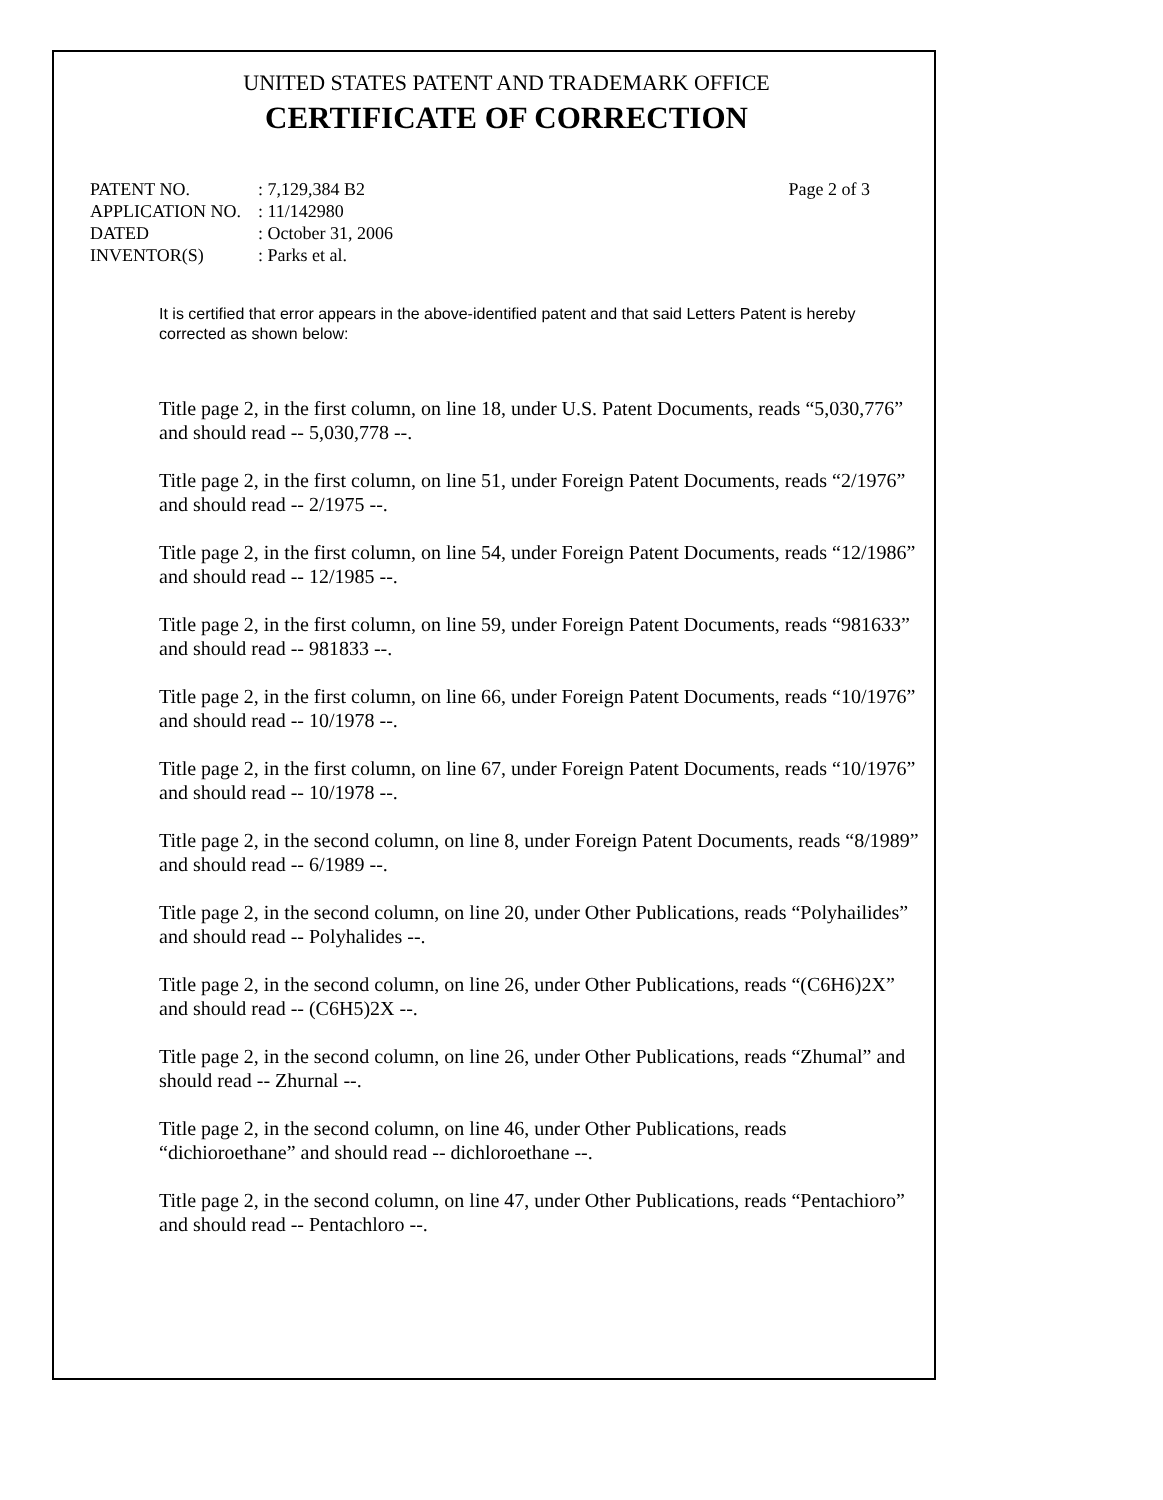UNITED STATES PATENT AND TRADEMARK OFFICE
CERTIFICATE OF CORRECTION
| PATENT NO. | : 7,129,384 B2 |
| APPLICATION NO. | : 11/142980 |
| DATED | : October 31, 2006 |
| INVENTOR(S) | : Parks et al. |
Page 2 of 3
It is certified that error appears in the above-identified patent and that said Letters Patent is hereby corrected as shown below:
Title page 2, in the first column, on line 18, under U.S. Patent Documents, reads “5,030,776” and should read -- 5,030,778 --.
Title page 2, in the first column, on line 51, under Foreign Patent Documents, reads “2/1976” and should read -- 2/1975 --.
Title page 2, in the first column, on line 54, under Foreign Patent Documents, reads “12/1986” and should read -- 12/1985 --.
Title page 2, in the first column, on line 59, under Foreign Patent Documents, reads “981633” and should read -- 981833 --.
Title page 2, in the first column, on line 66, under Foreign Patent Documents, reads “10/1976” and should read -- 10/1978 --.
Title page 2, in the first column, on line 67, under Foreign Patent Documents, reads “10/1976” and should read -- 10/1978 --.
Title page 2, in the second column, on line 8, under Foreign Patent Documents, reads “8/1989” and should read -- 6/1989 --.
Title page 2, in the second column, on line 20, under Other Publications, reads “Polyhailides” and should read -- Polyhalides --.
Title page 2, in the second column, on line 26, under Other Publications, reads “(C6H6)2X” and should read -- (C6H5)2X --.
Title page 2, in the second column, on line 26, under Other Publications, reads “Zhumal” and should read -- Zhurnal --.
Title page 2, in the second column, on line 46, under Other Publications, reads “dichioroethane” and should read -- dichloroethane --.
Title page 2, in the second column, on line 47, under Other Publications, reads “Pentachioro” and should read -- Pentachloro --.